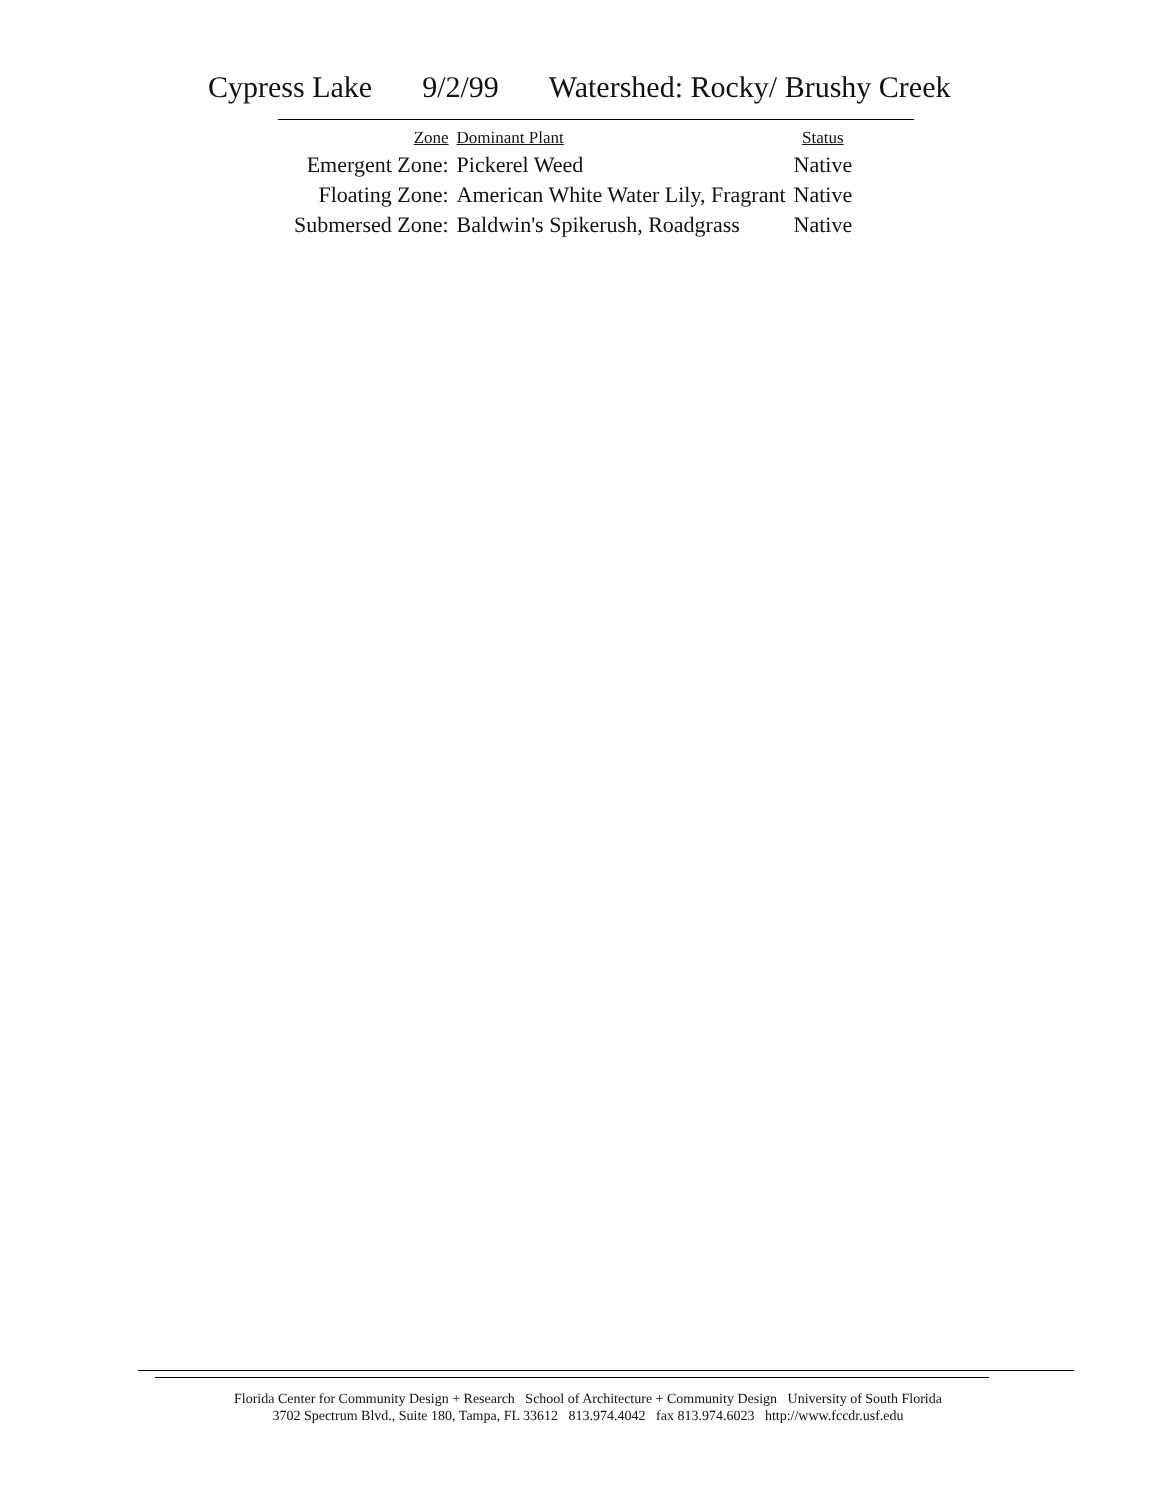Cypress Lake 9/2/99 Watershed: Rocky/ Brushy Creek
| Zone | Dominant Plant | Status |
| --- | --- | --- |
| Emergent Zone: | Pickerel Weed | Native |
| Floating Zone: | American White Water Lily, Fragrant | Native |
| Submersed Zone: | Baldwin's Spikerush, Roadgrass | Native |
Florida Center for Community Design + Research School of Architecture + Community Design University of South Florida
3702 Spectrum Blvd., Suite 180, Tampa, FL 33612 813.974.4042 fax 813.974.6023 http://www.fccdr.usf.edu